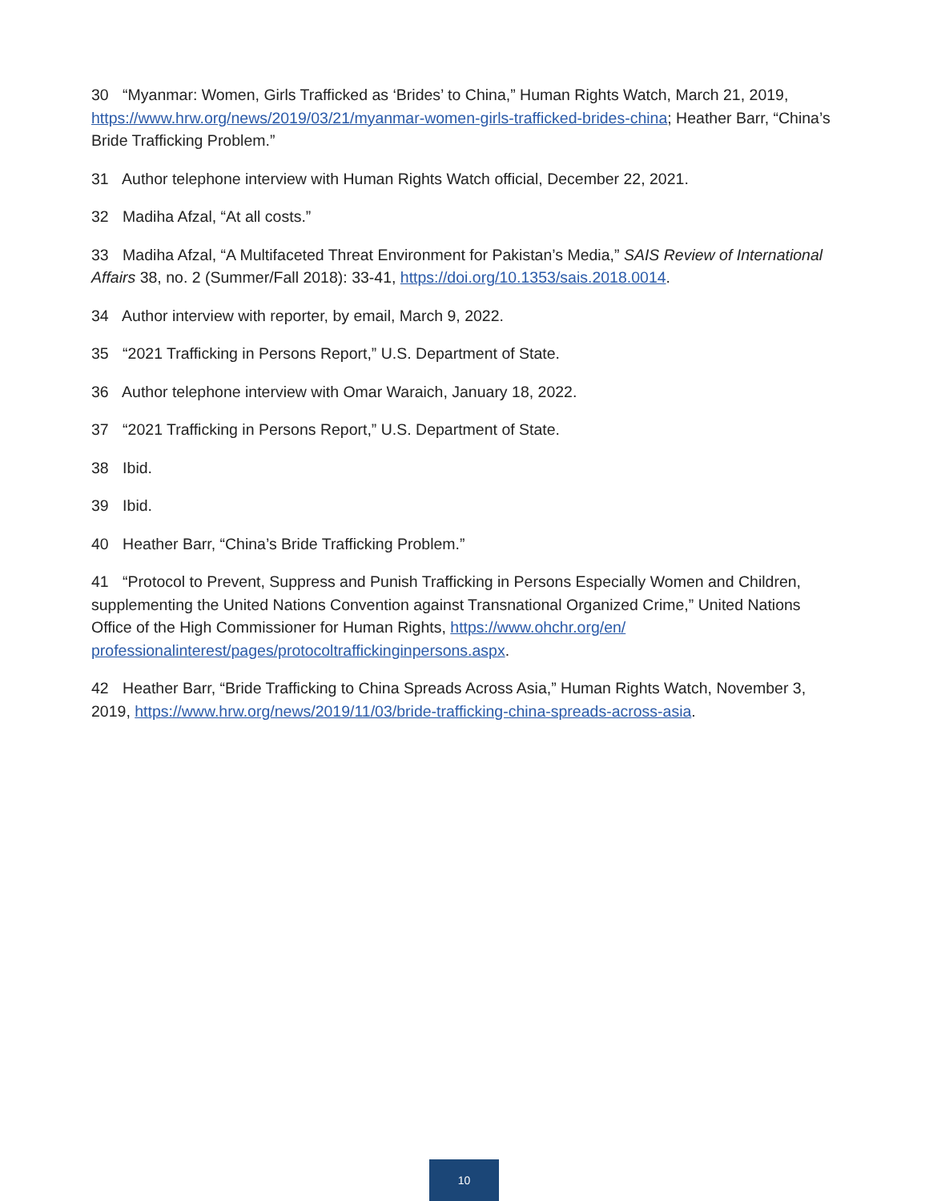30 “Myanmar: Women, Girls Trafficked as ‘Brides’ to China,” Human Rights Watch, March 21, 2019, https://www.hrw.org/news/2019/03/21/myanmar-women-girls-trafficked-brides-china; Heather Barr, “China’s Bride Trafficking Problem.”
31 Author telephone interview with Human Rights Watch official, December 22, 2021.
32 Madiha Afzal, “At all costs.”
33 Madiha Afzal, “A Multifaceted Threat Environment for Pakistan’s Media,” SAIS Review of International Affairs 38, no. 2 (Summer/Fall 2018): 33-41, https://doi.org/10.1353/sais.2018.0014.
34 Author interview with reporter, by email, March 9, 2022.
35 “2021 Trafficking in Persons Report,” U.S. Department of State.
36 Author telephone interview with Omar Waraich, January 18, 2022.
37 “2021 Trafficking in Persons Report,” U.S. Department of State.
38 Ibid.
39 Ibid.
40 Heather Barr, “China’s Bride Trafficking Problem.”
41 “Protocol to Prevent, Suppress and Punish Trafficking in Persons Especially Women and Children, supplementing the United Nations Convention against Transnational Organized Crime,” United Nations Office of the High Commissioner for Human Rights, https://www.ohchr.org/en/ professionalinterest/pages/protocoltraffickinginpersons.aspx.
42 Heather Barr, “Bride Trafficking to China Spreads Across Asia,” Human Rights Watch, November 3, 2019, https://www.hrw.org/news/2019/11/03/bride-trafficking-china-spreads-across-asia.
10